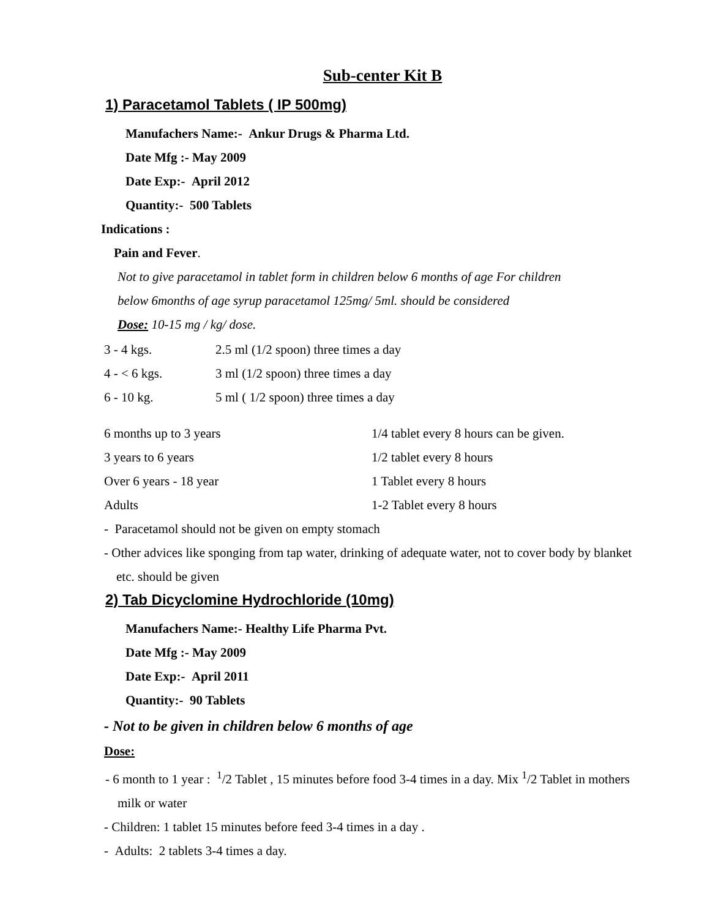Sub-center Kit B
1) Paracetamol Tablets ( IP 500mg)
Manufachers Name:- Ankur Drugs & Pharma Ltd.
Date Mfg :- May 2009
Date Exp:- April 2012
Quantity:- 500 Tablets
Indications :
Pain and Fever.
Not to give paracetamol in tablet form in children below 6 months of age For children
below 6months of age syrup paracetamol 125mg/ 5ml. should be considered
Dose: 10-15 mg / kg/ dose.
| 3 - 4 kgs. | 2.5 ml (1/2 spoon) three times a day |
| 4 - < 6 kgs. | 3 ml (1/2 spoon) three times a day |
| 6 - 10 kg. | 5 ml ( 1/2 spoon) three times a day |
| 6 months up to 3 years | 1/4 tablet every 8 hours can be given. |
| 3 years to 6 years | 1/2 tablet every 8 hours |
| Over 6 years - 18 year | 1 Tablet every 8 hours |
| Adults | 1-2 Tablet every 8 hours |
- Paracetamol should not be given on empty stomach
- Other advices like sponging from tap water, drinking of adequate water, not to cover body by blanket etc. should be given
2) Tab Dicyclomine Hydrochloride (10mg)
Manufachers Name:- Healthy Life Pharma Pvt.
Date Mfg :- May 2009
Date Exp:- April 2011
Quantity:- 90 Tablets
- Not to be given in children below 6 months of age
Dose:
- 6 month to 1 year : <sup>1</sup>/2 Tablet , 15 minutes before food 3-4 times in a day. Mix <sup>1</sup>/2 Tablet in mothers milk or water
- Children: 1 tablet 15 minutes before feed 3-4 times in a day .
- Adults: 2 tablets 3-4 times a day.